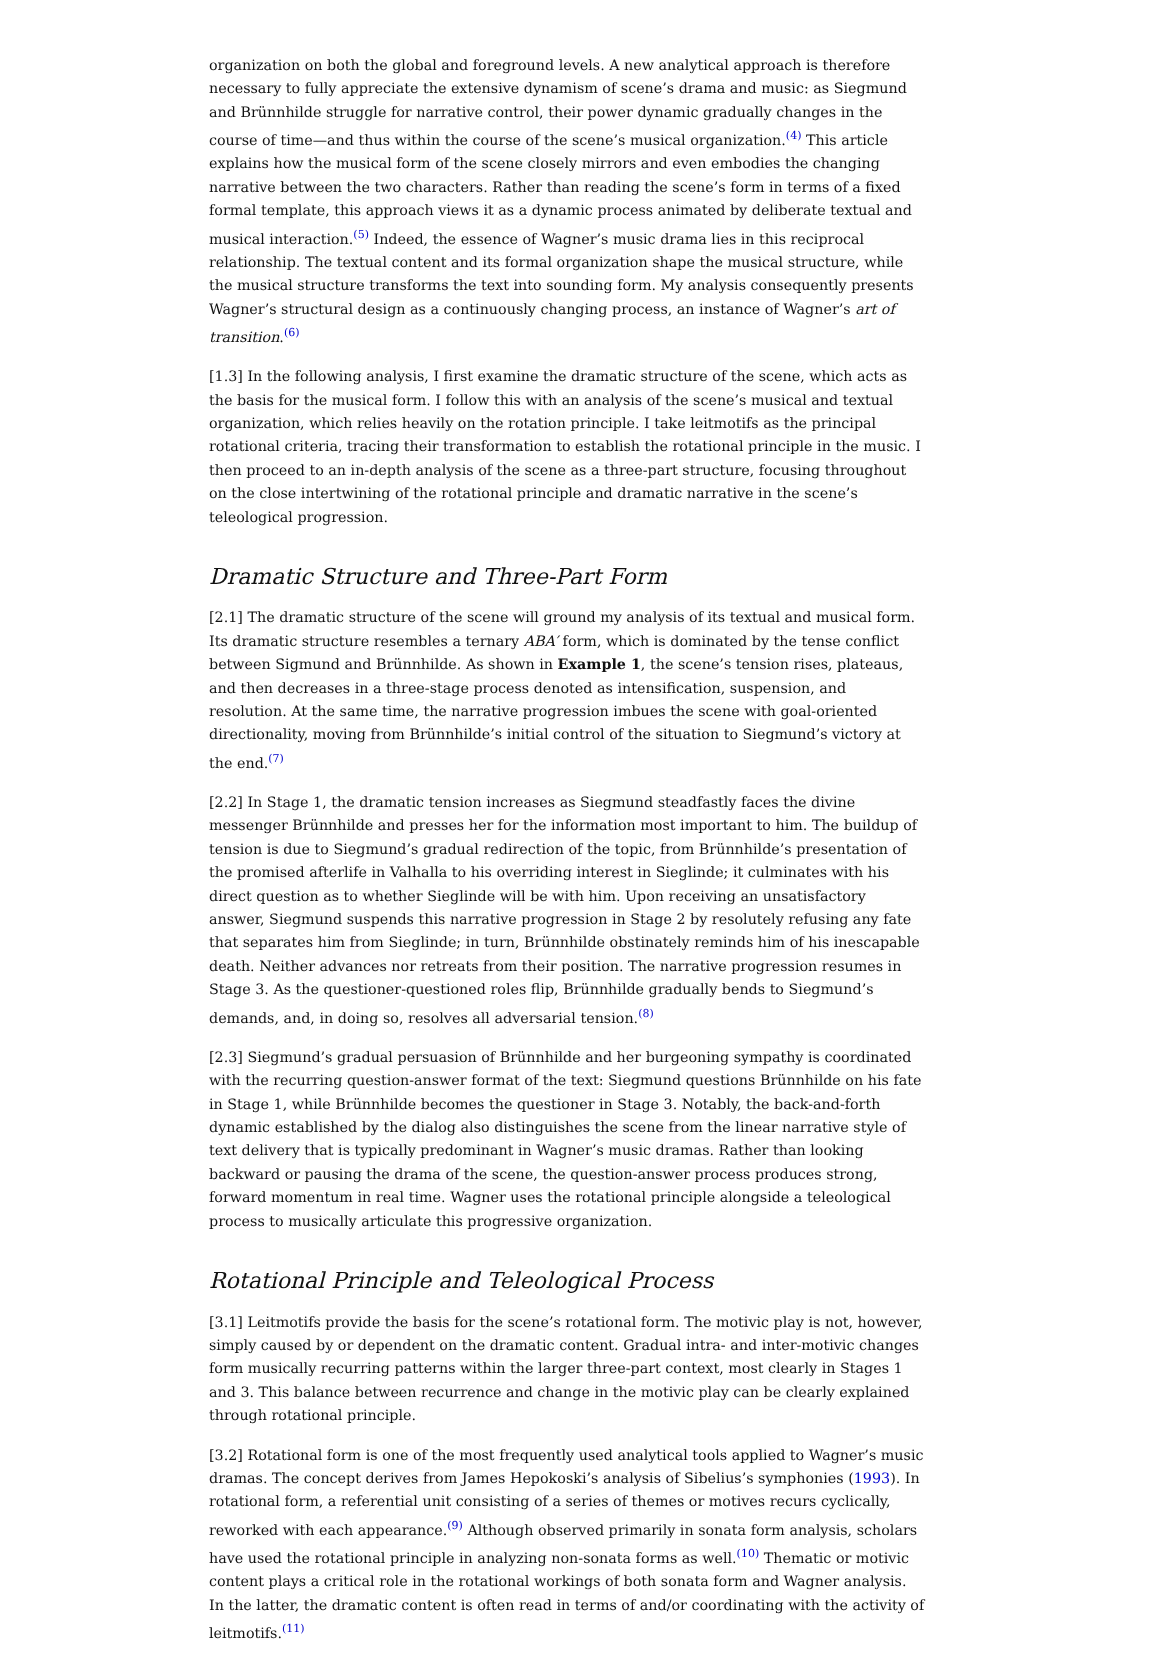organization on both the global and foreground levels. A new analytical approach is therefore necessary to fully appreciate the extensive dynamism of scene’s drama and music: as Siegmund and Brünnhilde struggle for narrative control, their power dynamic gradually changes in the course of time—and thus within the course of the scene’s musical organization.<sup>(4)</sup> This article explains how the musical form of the scene closely mirrors and even embodies the changing narrative between the two characters. Rather than reading the scene’s form in terms of a fixed formal template, this approach views it as a dynamic process animated by deliberate textual and musical interaction.<sup>(5)</sup> Indeed, the essence of Wagner’s music drama lies in this reciprocal relationship. The textual content and its formal organization shape the musical structure, while the musical structure transforms the text into sounding form. My analysis consequently presents Wagner’s structural design as a continuously changing process, an instance of Wagner’s art of transition.<sup>(6)</sup>
[1.3] In the following analysis, I first examine the dramatic structure of the scene, which acts as the basis for the musical form. I follow this with an analysis of the scene’s musical and textual organization, which relies heavily on the rotation principle. I take leitmotifs as the principal rotational criteria, tracing their transformation to establish the rotational principle in the music. I then proceed to an in-depth analysis of the scene as a three-part structure, focusing throughout on the close intertwining of the rotational principle and dramatic narrative in the scene’s teleological progression.
Dramatic Structure and Three-Part Form
[2.1] The dramatic structure of the scene will ground my analysis of its textual and musical form. Its dramatic structure resembles a ternary ABA′ form, which is dominated by the tense conflict between Sigmund and Brünnhilde. As shown in Example 1, the scene’s tension rises, plateaus, and then decreases in a three-stage process denoted as intensification, suspension, and resolution. At the same time, the narrative progression imbues the scene with goal-oriented directionality, moving from Brünnhilde’s initial control of the situation to Siegmund’s victory at the end.<sup>(7)</sup>
[2.2] In Stage 1, the dramatic tension increases as Siegmund steadfastly faces the divine messenger Brünnhilde and presses her for the information most important to him. The buildup of tension is due to Siegmund’s gradual redirection of the topic, from Brünnhilde’s presentation of the promised afterlife in Valhalla to his overriding interest in Sieglinde; it culminates with his direct question as to whether Sieglinde will be with him. Upon receiving an unsatisfactory answer, Siegmund suspends this narrative progression in Stage 2 by resolutely refusing any fate that separates him from Sieglinde; in turn, Brünnhilde obstinately reminds him of his inescapable death. Neither advances nor retreats from their position. The narrative progression resumes in Stage 3. As the questioner-questioned roles flip, Brünnhilde gradually bends to Siegmund’s demands, and, in doing so, resolves all adversarial tension.<sup>(8)</sup>
[2.3] Siegmund’s gradual persuasion of Brünnhilde and her burgeoning sympathy is coordinated with the recurring question-answer format of the text: Siegmund questions Brünnhilde on his fate in Stage 1, while Brünnhilde becomes the questioner in Stage 3. Notably, the back-and-forth dynamic established by the dialog also distinguishes the scene from the linear narrative style of text delivery that is typically predominant in Wagner’s music dramas. Rather than looking backward or pausing the drama of the scene, the question-answer process produces strong, forward momentum in real time. Wagner uses the rotational principle alongside a teleological process to musically articulate this progressive organization.
Rotational Principle and Teleological Process
[3.1] Leitmotifs provide the basis for the scene’s rotational form. The motivic play is not, however, simply caused by or dependent on the dramatic content. Gradual intra- and inter-motivic changes form musically recurring patterns within the larger three-part context, most clearly in Stages 1 and 3. This balance between recurrence and change in the motivic play can be clearly explained through rotational principle.
[3.2] Rotational form is one of the most frequently used analytical tools applied to Wagner’s music dramas. The concept derives from James Hepokoski’s analysis of Sibelius’s symphonies (1993). In rotational form, a referential unit consisting of a series of themes or motives recurs cyclically, reworked with each appearance.<sup>(9)</sup> Although observed primarily in sonata form analysis, scholars have used the rotational principle in analyzing non-sonata forms as well.<sup>(10)</sup> Thematic or motivic content plays a critical role in the rotational workings of both sonata form and Wagner analysis. In the latter, the dramatic content is often read in terms of and/or coordinating with the activity of leitmotifs.<sup>(11)</sup>